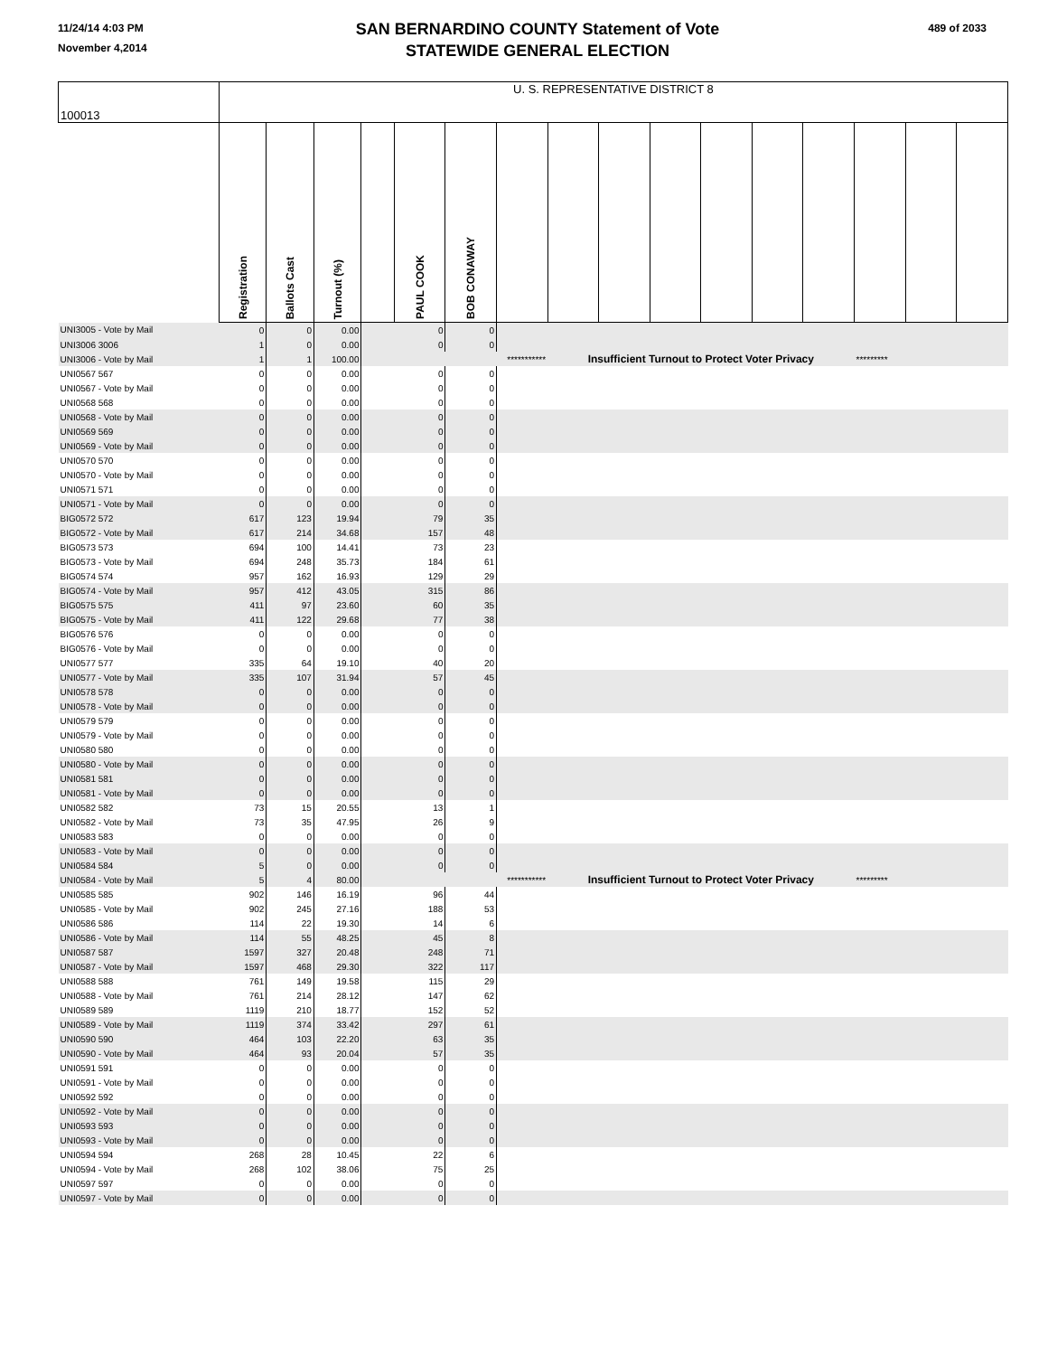11/24/14 4:03 PM
November 4,2014
SAN BERNARDINO COUNTY Statement of Vote
STATEWIDE GENERAL ELECTION
489 of 2033
| 100013 | U. S. REPRESENTATIVE DISTRICT 8 | | | | | | | | | | | | | | | |
| | Registration | Ballots Cast | Turnout (%) | | PAUL COOK | BOB CONAWAY | | | | | | | | | | |
| UNI3005 - Vote by Mail | 0 | 0 | 0.00 | | 0 | 0 | | | | | | | | | | |
| UNI3006 3006 | 1 | 0 | 0.00 | | 0 | 0 | | | | | | | | | | |
| UNI3006 - Vote by Mail | 1 | 1 | 100.00 | | | *********** | | Insufficient Turnout to Protect Voter Privacy | | | | | | ********* | | |
| UNI0567 567 | 0 | 0 | 0.00 | | 0 | 0 | | | | | | | | | | |
| UNI0567 - Vote by Mail | 0 | 0 | 0.00 | | 0 | 0 | | | | | | | | | | |
| UNI0568 568 | 0 | 0 | 0.00 | | 0 | 0 | | | | | | | | | | |
| UNI0568 - Vote by Mail | 0 | 0 | 0.00 | | 0 | 0 | | | | | | | | | | |
| UNI0569 569 | 0 | 0 | 0.00 | | 0 | 0 | | | | | | | | | | |
| UNI0569 - Vote by Mail | 0 | 0 | 0.00 | | 0 | 0 | | | | | | | | | | |
| UNI0570 570 | 0 | 0 | 0.00 | | 0 | 0 | | | | | | | | | | |
| UNI0570 - Vote by Mail | 0 | 0 | 0.00 | | 0 | 0 | | | | | | | | | | |
| UNI0571 571 | 0 | 0 | 0.00 | | 0 | 0 | | | | | | | | | | |
| UNI0571 - Vote by Mail | 0 | 0 | 0.00 | | 0 | 0 | | | | | | | | | | |
| BIG0572 572 | 617 | 123 | 19.94 | | 79 | 35 | | | | | | | | | | |
| BIG0572 - Vote by Mail | 617 | 214 | 34.68 | | 157 | 48 | | | | | | | | | | |
| BIG0573 573 | 694 | 100 | 14.41 | | 73 | 23 | | | | | | | | | | |
| BIG0573 - Vote by Mail | 694 | 248 | 35.73 | | 184 | 61 | | | | | | | | | | |
| BIG0574 574 | 957 | 162 | 16.93 | | 129 | 29 | | | | | | | | | | |
| BIG0574 - Vote by Mail | 957 | 412 | 43.05 | | 315 | 86 | | | | | | | | | | |
| BIG0575 575 | 411 | 97 | 23.60 | | 60 | 35 | | | | | | | | | | |
| BIG0575 - Vote by Mail | 411 | 122 | 29.68 | | 77 | 38 | | | | | | | | | | |
| BIG0576 576 | 0 | 0 | 0.00 | | 0 | 0 | | | | | | | | | | |
| BIG0576 - Vote by Mail | 0 | 0 | 0.00 | | 0 | 0 | | | | | | | | | | |
| UNI0577 577 | 335 | 64 | 19.10 | | 40 | 20 | | | | | | | | | | |
| UNI0577 - Vote by Mail | 335 | 107 | 31.94 | | 57 | 45 | | | | | | | | | | |
| UNI0578 578 | 0 | 0 | 0.00 | | 0 | 0 | | | | | | | | | | |
| UNI0578 - Vote by Mail | 0 | 0 | 0.00 | | 0 | 0 | | | | | | | | | | |
| UNI0579 579 | 0 | 0 | 0.00 | | 0 | 0 | | | | | | | | | | |
| UNI0579 - Vote by Mail | 0 | 0 | 0.00 | | 0 | 0 | | | | | | | | | | |
| UNI0580 580 | 0 | 0 | 0.00 | | 0 | 0 | | | | | | | | | | |
| UNI0580 - Vote by Mail | 0 | 0 | 0.00 | | 0 | 0 | | | | | | | | | | |
| UNI0581 581 | 0 | 0 | 0.00 | | 0 | 0 | | | | | | | | | | |
| UNI0581 - Vote by Mail | 0 | 0 | 0.00 | | 0 | 0 | | | | | | | | | | |
| UNI0582 582 | 73 | 15 | 20.55 | | 13 | 1 | | | | | | | | | | |
| UNI0582 - Vote by Mail | 73 | 35 | 47.95 | | 26 | 9 | | | | | | | | | | |
| UNI0583 583 | 0 | 0 | 0.00 | | 0 | 0 | | | | | | | | | | |
| UNI0583 - Vote by Mail | 0 | 0 | 0.00 | | 0 | 0 | | | | | | | | | | |
| UNI0584 584 | 5 | 0 | 0.00 | | 0 | 0 | | | | | | | | | | |
| UNI0584 - Vote by Mail | 5 | 4 | 80.00 | | | *********** | | Insufficient Turnout to Protect Voter Privacy | | | | | | ********* | | |
| UNI0585 585 | 902 | 146 | 16.19 | | 96 | 44 | | | | | | | | | | |
| UNI0585 - Vote by Mail | 902 | 245 | 27.16 | | 188 | 53 | | | | | | | | | | |
| UNI0586 586 | 114 | 22 | 19.30 | | 14 | 6 | | | | | | | | | | |
| UNI0586 - Vote by Mail | 114 | 55 | 48.25 | | 45 | 8 | | | | | | | | | | |
| UNI0587 587 | 1597 | 327 | 20.48 | | 248 | 71 | | | | | | | | | | |
| UNI0587 - Vote by Mail | 1597 | 468 | 29.30 | | 322 | 117 | | | | | | | | | | |
| UNI0588 588 | 761 | 149 | 19.58 | | 115 | 29 | | | | | | | | | | |
| UNI0588 - Vote by Mail | 761 | 214 | 28.12 | | 147 | 62 | | | | | | | | | | |
| UNI0589 589 | 1119 | 210 | 18.77 | | 152 | 52 | | | | | | | | | | |
| UNI0589 - Vote by Mail | 1119 | 374 | 33.42 | | 297 | 61 | | | | | | | | | | |
| UNI0590 590 | 464 | 103 | 22.20 | | 63 | 35 | | | | | | | | | | |
| UNI0590 - Vote by Mail | 464 | 93 | 20.04 | | 57 | 35 | | | | | | | | | | |
| UNI0591 591 | 0 | 0 | 0.00 | | 0 | 0 | | | | | | | | | | |
| UNI0591 - Vote by Mail | 0 | 0 | 0.00 | | 0 | 0 | | | | | | | | | | |
| UNI0592 592 | 0 | 0 | 0.00 | | 0 | 0 | | | | | | | | | | |
| UNI0592 - Vote by Mail | 0 | 0 | 0.00 | | 0 | 0 | | | | | | | | | | |
| UNI0593 593 | 0 | 0 | 0.00 | | 0 | 0 | | | | | | | | | | |
| UNI0593 - Vote by Mail | 0 | 0 | 0.00 | | 0 | 0 | | | | | | | | | | |
| UNI0594 594 | 268 | 28 | 10.45 | | 22 | 6 | | | | | | | | | | |
| UNI0594 - Vote by Mail | 268 | 102 | 38.06 | | 75 | 25 | | | | | | | | | | |
| UNI0597 597 | 0 | 0 | 0.00 | | 0 | 0 | | | | | | | | | | |
| UNI0597 - Vote by Mail | 0 | 0 | 0.00 | | 0 | 0 | | | | | | | | | | |